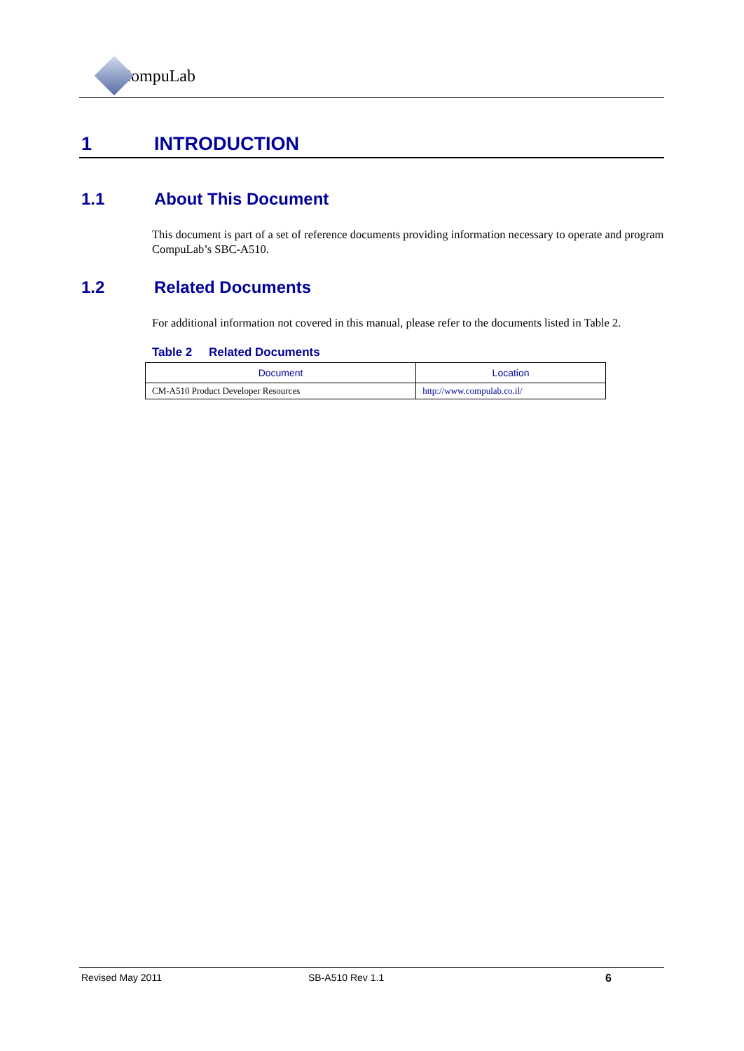CompuLab
1 INTRODUCTION
1.1 About This Document
This document is part of a set of reference documents providing information necessary to operate and program CompuLab’s SBC-A510.
1.2 Related Documents
For additional information not covered in this manual, please refer to the documents listed in Table 2.
Table 2 Related Documents
| Document | Location |
| --- | --- |
| CM-A510 Product Developer Resources | http://www.compulab.co.il/ |
Revised May 2011 SB-A510 Rev 1.1 6